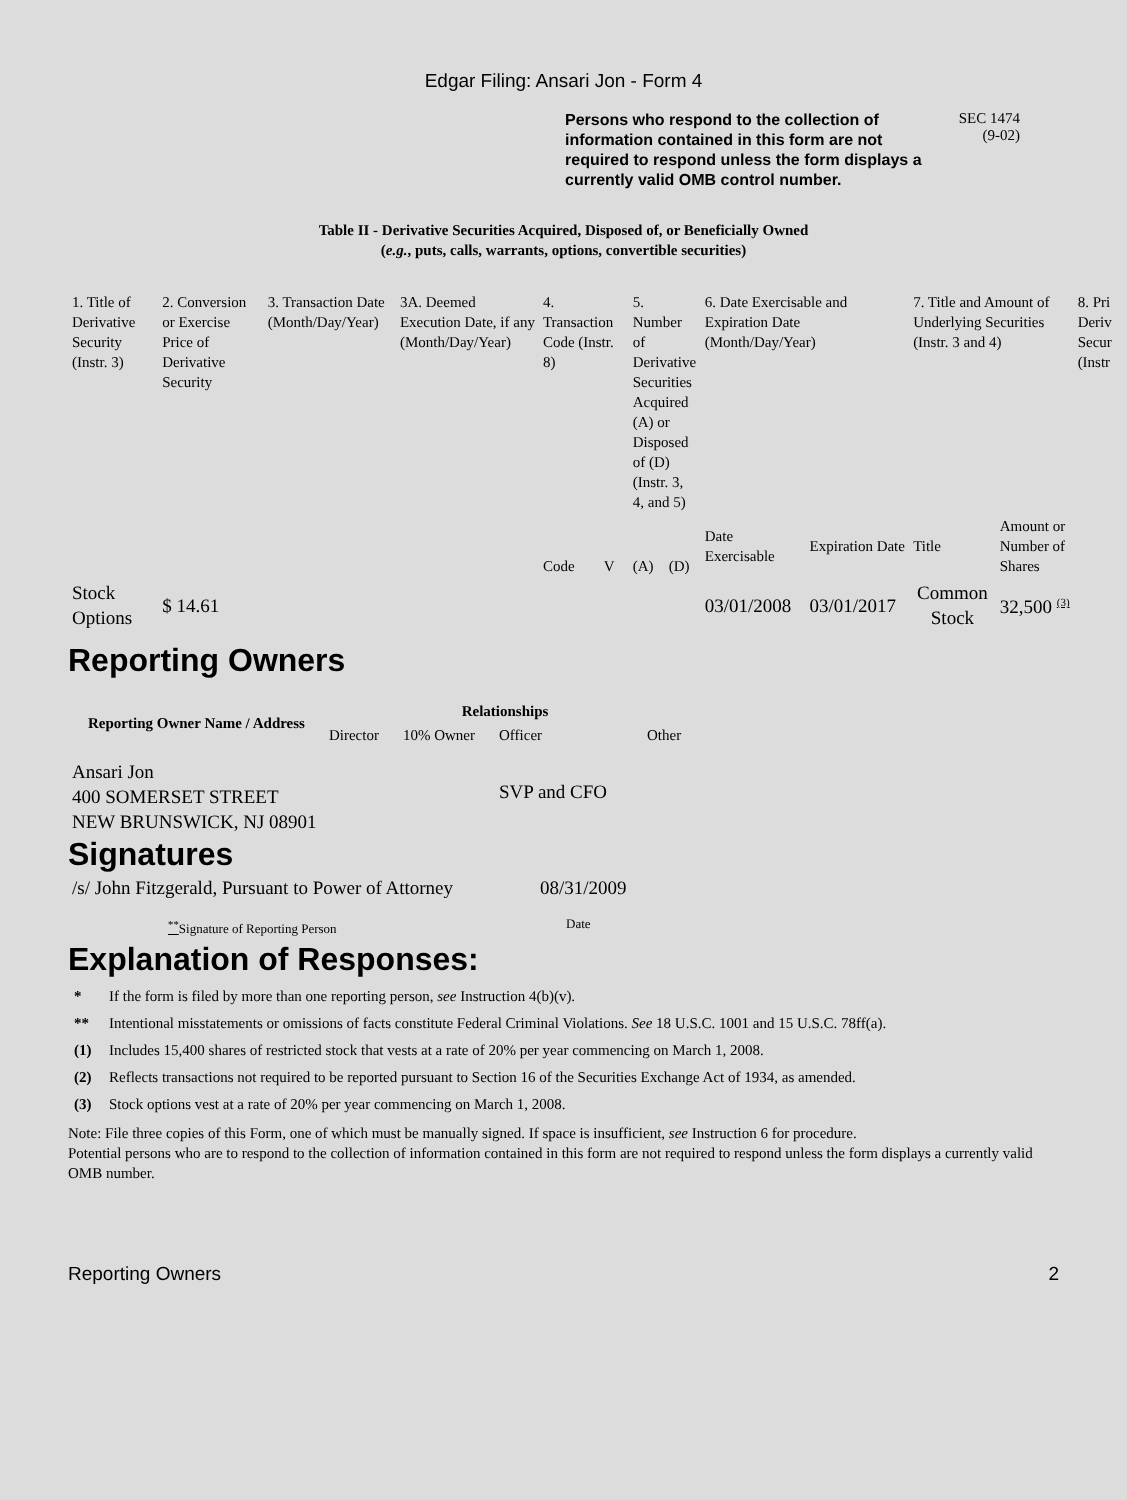Edgar Filing: Ansari Jon - Form 4
Persons who respond to the collection of information contained in this form are not required to respond unless the form displays a currently valid OMB control number.
SEC 1474
(9-02)
Table II - Derivative Securities Acquired, Disposed of, or Beneficially Owned
(e.g., puts, calls, warrants, options, convertible securities)
| 1. Title of Derivative Security (Instr. 3) | 2. Conversion or Exercise Price of Derivative Security | 3. Transaction Date (Month/Day/Year) | 3A. Deemed Execution Date, if any (Month/Day/Year) | 4. Transaction Code (Instr. 8) | | 5. Number of Derivative Securities Acquired (A) or Disposed of (D) (Instr. 3, 4, and 5) | | 6. Date Exercisable and Expiration Date (Month/Day/Year) | | 7. Title and Amount of Underlying Securities (Instr. 3 and 4) | | 8. Pri Deriv Secur (Instr |
| | | | | Code | V | (A) | (D) | Date Exercisable | Expiration Date | Title | Amount or Number of Shares | |
| Stock Options | $ 14.61 | | | | | | | 03/01/2008 | 03/01/2017 | Common Stock | 32,500 <sup>(3)</sup> | |
Reporting Owners
| Reporting Owner Name / Address | Relationships | | | |
| --- | --- | --- | --- | --- |
| | Director | 10% Owner | Officer | Other |
| Ansari Jon 400 SOMERSET STREET NEW BRUNSWICK, NJ 08901 | | | SVP and CFO | |
Signatures
| /s/ John Fitzgerald, Pursuant to Power of Attorney | 08/31/2009 |
| <sup>**</sup> Signature of Reporting Person | Date |
Explanation of Responses:
* If the form is filed by more than one reporting person, see Instruction 4(b)(v).
** Intentional misstatements or omissions of facts constitute Federal Criminal Violations. See 18 U.S.C. 1001 and 15 U.S.C. 78ff(a).
(1) Includes 15,400 shares of restricted stock that vests at a rate of 20% per year commencing on March 1, 2008.
(2) Reflects transactions not required to be reported pursuant to Section 16 of the Securities Exchange Act of 1934, as amended.
(3) Stock options vest at a rate of 20% per year commencing on March 1, 2008.
Note: File three copies of this Form, one of which must be manually signed. If space is insufficient, see Instruction 6 for procedure.
Potential persons who are to respond to the collection of information contained in this form are not required to respond unless the form displays a currently valid OMB number.
Reporting Owners 2